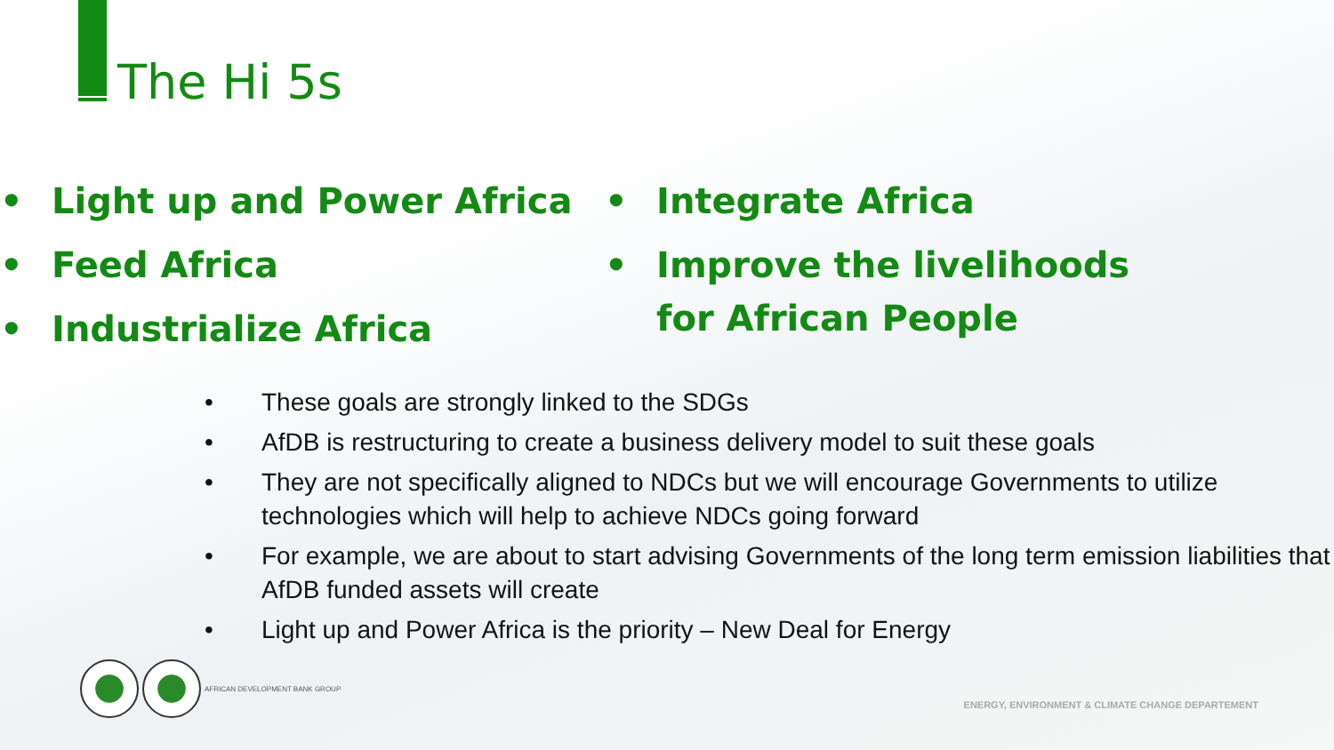The Hi 5s
• Light up and Power Africa
• Feed Africa
• Industrialize Africa
• Integrate Africa
• Improve the livelihoods for African People
• These goals are strongly linked to the SDGs
• AfDB is restructuring to create a business delivery model to suit these goals
• They are not specifically aligned to NDCs but we will encourage Governments to utilize technologies which will help to achieve NDCs going forward
• For example, we are about to start advising Governments of the long term emission liabilities that AfDB funded assets will create
• Light up and Power Africa is the priority – New Deal for Energy
AFRICAN DEVELOPMENT BANK GROUP
ENERGY, ENVIRONMENT & CLIMATE CHANGE DEPARTEMENT